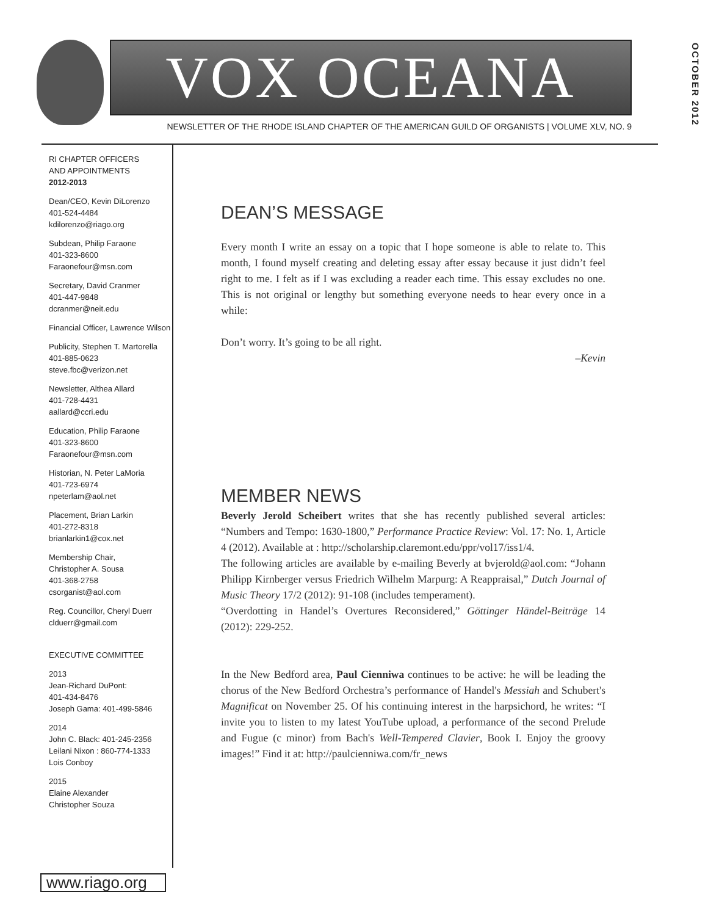VOX OCEANA
NEWSLETTER OF THE RHODE ISLAND CHAPTER OF THE AMERICAN GUILD OF ORGANISTS | VOLUME XLV, NO. 9
OCTOBER 2012
RI CHAPTER OFFICERS
AND APPOINTMENTS
2012-2013
Dean/CEO, Kevin DiLorenzo
401-524-4484
kdilorenzo@riago.org
Subdean, Philip Faraone
401-323-8600
Faraonefour@msn.com
Secretary, David Cranmer
401-447-9848
dcranmer@neit.edu
Financial Officer, Lawrence Wilson
Publicity, Stephen T. Martorella
401-885-0623
steve.fbc@verizon.net
Newsletter, Althea Allard
401-728-4431
aallard@ccri.edu
Education, Philip Faraone
401-323-8600
Faraonefour@msn.com
Historian, N. Peter LaMoria
401-723-6974
npeterlam@aol.net
Placement, Brian Larkin
401-272-8318
brianlarkin1@cox.net
Membership Chair,
Christopher A. Sousa
401-368-2758
csorganist@aol.com
Reg. Councillor, Cheryl Duerr
clduerr@gmail.com
EXECUTIVE COMMITTEE
2013
Jean-Richard DuPont:
401-434-8476
Joseph Gama: 401-499-5846
2014
John C. Black: 401-245-2356
Leilani Nixon : 860-774-1333
Lois Conboy
2015
Elaine Alexander
Christopher Souza
www.riago.org
DEAN’S MESSAGE
Every month I write an essay on a topic that I hope someone is able to relate to. This month, I found myself creating and deleting essay after essay because it just didn’t feel right to me. I felt as if I was excluding a reader each time. This essay excludes no one. This is not original or lengthy but something everyone needs to hear every once in a while:
Don’t worry. It’s going to be all right.
–Kevin
MEMBER NEWS
Beverly Jerold Scheibert writes that she has recently published several articles: “Numbers and Tempo: 1630-1800,” Performance Practice Review: Vol. 17: No. 1, Article 4 (2012). Available at : http://scholarship.claremont.edu/ppr/vol17/iss1/4.
The following articles are available by e-mailing Beverly at bvjerold@aol.com: “Johann Philipp Kirnberger versus Friedrich Wilhelm Marpurg: A Reappraisal,” Dutch Journal of Music Theory 17/2 (2012): 91-108 (includes temperament).
“Overdotting in Handel’s Overtures Reconsidered,” Göttinger Händel-Beiträge 14 (2012): 229-252.
In the New Bedford area, Paul Cienniwa continues to be active: he will be leading the chorus of the New Bedford Orchestra’s performance of Handel's Messiah and Schubert's Magnificat on November 25. Of his continuing interest in the harpsichord, he writes: “I invite you to listen to my latest YouTube upload, a performance of the second Prelude and Fugue (c minor) from Bach's Well-Tempered Clavier, Book I. Enjoy the groovy images!” Find it at: http://paulcienniwa.com/fr_news